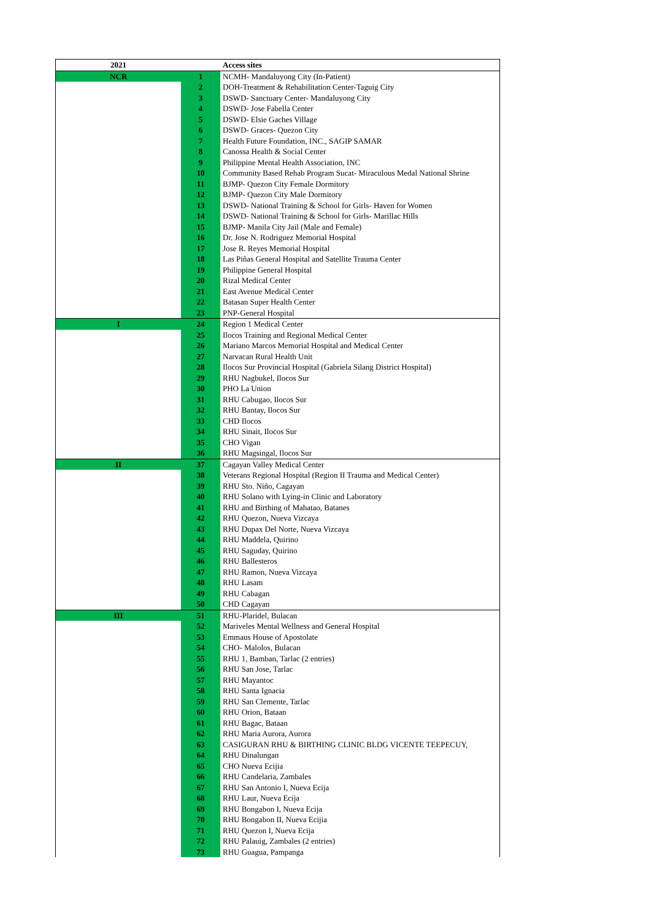| 2021 | | Access sites |
| --- | --- | --- |
| NCR | 1 | NCMH- Mandaluyong City (In-Patient) |
| | 2 | DOH-Treatment & Rehabilitation Center-Taguig City |
| | 3 | DSWD- Sanctuary Center- Mandaluyong City |
| | 4 | DSWD- Jose Fabella Center |
| | 5 | DSWD- Elsie Gaches Village |
| | 6 | DSWD- Graces- Quezon City |
| | 7 | Health Future Foundation, INC., SAGIP SAMAR |
| | 8 | Canossa Health & Social Center |
| | 9 | Philippine Mental Health Association, INC |
| | 10 | Community Based Rehab Program Sucat- Miraculous Medal National Shrine |
| | 11 | BJMP- Quezon City Female Dormitory |
| | 12 | BJMP- Quezon City Male Dormitory |
| | 13 | DSWD- National Training & School for Girls- Haven for Women |
| | 14 | DSWD- National Training & School for Girls- Marillac Hills |
| | 15 | BJMP- Manila City Jail (Male and Female) |
| | 16 | Dr. Jose N. Rodriguez Memorial Hospital |
| | 17 | Jose R. Reyes Memorial Hospital |
| | 18 | Las Piñas General Hospital and Satellite Trauma Center |
| | 19 | Philippine General Hospital |
| | 20 | Rizal Medical Center |
| | 21 | East Avenue Medical Center |
| | 22 | Batasan Super Health Center |
| | 23 | PNP-General Hospital |
| I | 24 | Region 1 Medical Center |
| | 25 | Ilocos Training and Regional Medical Center |
| | 26 | Mariano Marcos Memorial Hospital and Medical Center |
| | 27 | Narvacan Rural Health Unit |
| | 28 | Ilocos Sur Provincial Hospital (Gabriela Silang District Hospital) |
| | 29 | RHU Nagbukel, Ilocos Sur |
| | 30 | PHO La Union |
| | 31 | RHU Cabugao, Ilocos Sur |
| | 32 | RHU Bantay, Ilocos Sur |
| | 33 | CHD Ilocos |
| | 34 | RHU Sinait, Ilocos Sur |
| | 35 | CHO Vigan |
| | 36 | RHU Magsingal, Ilocos Sur |
| II | 37 | Cagayan Valley Medical Center |
| | 38 | Veterans Regional Hospital (Region II Trauma and Medical Center) |
| | 39 | RHU Sto. Niño, Cagayan |
| | 40 | RHU Solano with Lying-in Clinic and Laboratory |
| | 41 | RHU and Birthing of Mahatao, Batanes |
| | 42 | RHU Quezon, Nueva Vizcaya |
| | 43 | RHU Dupax Del Norte, Nueva Vizcaya |
| | 44 | RHU Maddela, Quirino |
| | 45 | RHU Saguday, Quirino |
| | 46 | RHU Ballesteros |
| | 47 | RHU Ramon, Nueva Vizcaya |
| | 48 | RHU Lasam |
| | 49 | RHU Cabagan |
| | 50 | CHD Cagayan |
| III | 51 | RHU-Plaridel, Bulacan |
| | 52 | Mariveles Mental Wellness and General Hospital |
| | 53 | Emmaus House of Apostolate |
| | 54 | CHO- Malolos, Bulacan |
| | 55 | RHU 1, Bamban, Tarlac (2 entries) |
| | 56 | RHU San Jose, Tarlac |
| | 57 | RHU Mayantoc |
| | 58 | RHU Santa Ignacia |
| | 59 | RHU San Clemente, Tarlac |
| | 60 | RHU Orion, Bataan |
| | 61 | RHU Bagac, Bataan |
| | 62 | RHU Maria Aurora, Aurora |
| | 63 | CASIGURAN RHU & BIRTHING CLINIC BLDG VICENTE TEEPECUY, |
| | 64 | RHU Dinalungan |
| | 65 | CHO Nueva Ecijia |
| | 66 | RHU Candelaria, Zambales |
| | 67 | RHU San Antonio I, Nueva Ecija |
| | 68 | RHU Laur, Nueva Ecija |
| | 69 | RHU Bongabon I, Nueva Ecija |
| | 70 | RHU Bongabon II, Nueva Ecijia |
| | 71 | RHU Quezon I, Nueva Ecija |
| | 72 | RHU Palauig, Zambales (2 entries) |
| | 73 | RHU Guagua, Pampanga |